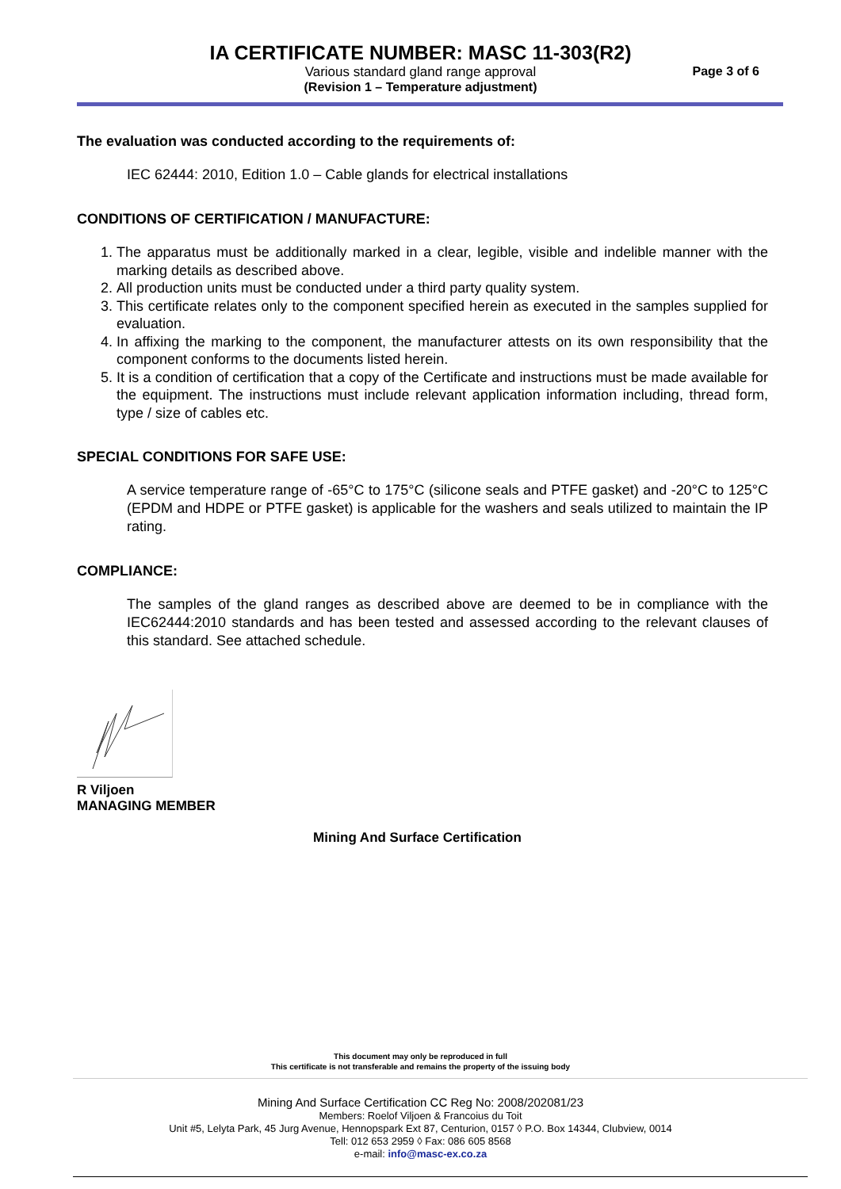IA CERTIFICATE NUMBER: MASC 11-303(R2)
Various standard gland range approval Page 3 of 6
(Revision 1 – Temperature adjustment)
The evaluation was conducted according to the requirements of:
IEC 62444: 2010, Edition 1.0 – Cable glands for electrical installations
CONDITIONS OF CERTIFICATION / MANUFACTURE:
1. The apparatus must be additionally marked in a clear, legible, visible and indelible manner with the marking details as described above.
2. All production units must be conducted under a third party quality system.
3. This certificate relates only to the component specified herein as executed in the samples supplied for evaluation.
4. In affixing the marking to the component, the manufacturer attests on its own responsibility that the component conforms to the documents listed herein.
5. It is a condition of certification that a copy of the Certificate and instructions must be made available for the equipment. The instructions must include relevant application information including, thread form, type / size of cables etc.
SPECIAL CONDITIONS FOR SAFE USE:
A service temperature range of -65°C to 175°C (silicone seals and PTFE gasket) and -20°C to 125°C (EPDM and HDPE or PTFE gasket) is applicable for the washers and seals utilized to maintain the IP rating.
COMPLIANCE:
The samples of the gland ranges as described above are deemed to be in compliance with the IEC62444:2010 standards and has been tested and assessed according to the relevant clauses of this standard. See attached schedule.
R Viljoen
MANAGING MEMBER
Mining And Surface Certification
This document may only be reproduced in full
This certificate is not transferable and remains the property of the issuing body
Mining And Surface Certification CC Reg No: 2008/202081/23
Members: Roelof Viljoen & Francoius du Toit
Unit #5, Lelyta Park, 45 Jurg Avenue, Hennopspark Ext 87, Centurion, 0157 ◊ P.O. Box 14344, Clubview, 0014
Tell: 012 653 2959 ◊ Fax: 086 605 8568
e-mail: info@masc-ex.co.za